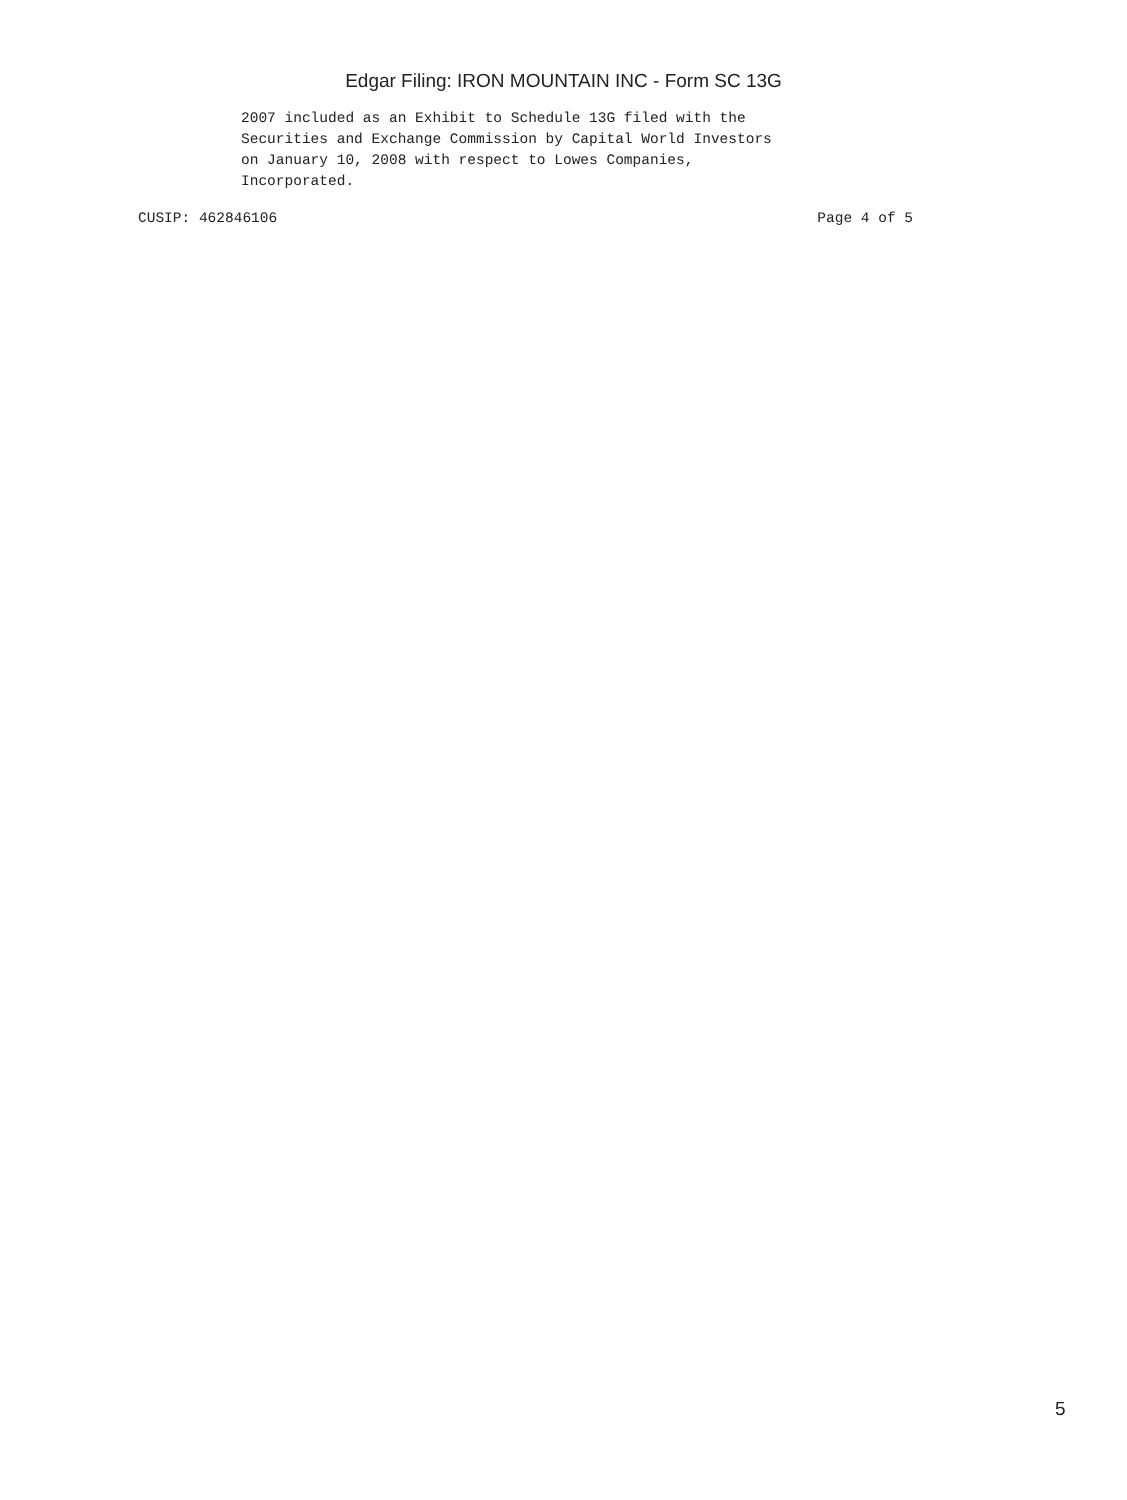Edgar Filing: IRON MOUNTAIN INC - Form SC 13G
2007 included as an Exhibit to Schedule 13G filed with the
Securities and Exchange Commission by Capital World Investors
on January 10, 2008 with respect to Lowes Companies,
Incorporated.
CUSIP: 462846106 Page 4 of 5
5